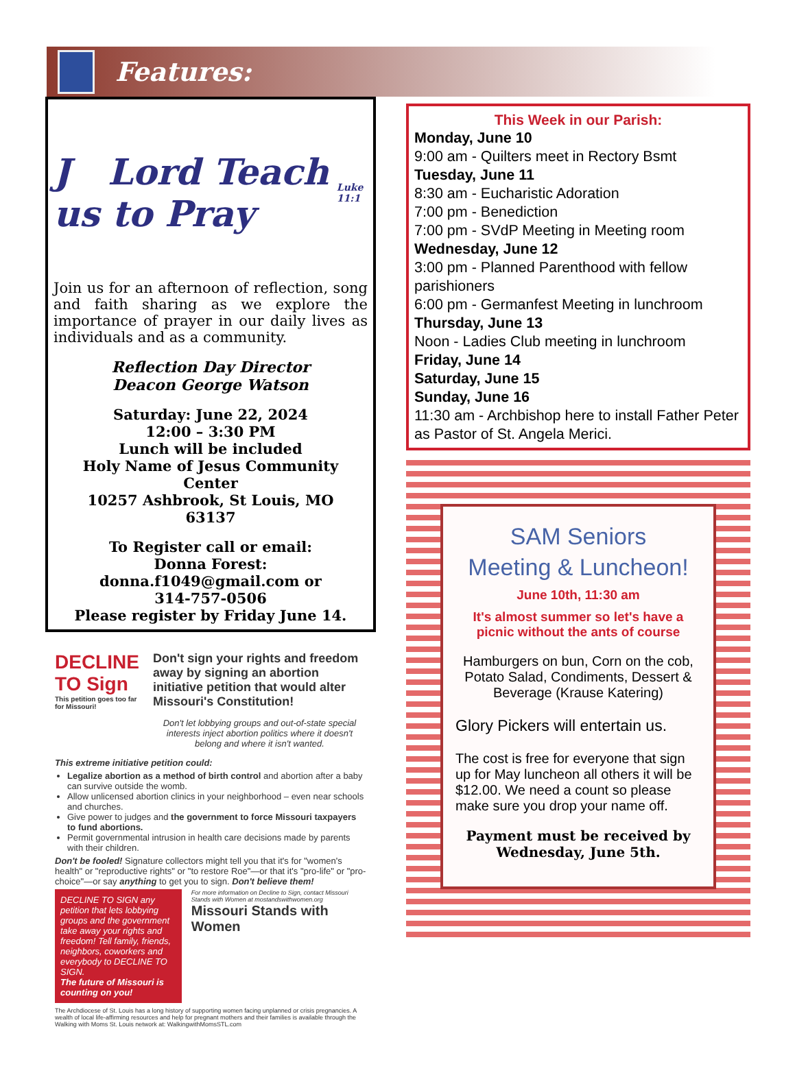Features:
J Lord Teach us to Pray Luke 11:1
Join us for an afternoon of reflection, song and faith sharing as we explore the importance of prayer in our daily lives as individuals and as a community.
Reflection Day Director
Deacon George Watson
Saturday: June 22, 2024
12:00 – 3:30 PM
Lunch will be included
Holy Name of Jesus Community Center
10257 Ashbrook, St Louis, MO
63137
To Register call or email:
Donna Forest:
donna.f1049@gmail.com or
314-757-0506
Please register by Friday June 14.
DECLINE TO Sign
This petition goes too far for Missouri!
Don't sign your rights and freedom away by signing an abortion initiative petition that would alter Missouri's Constitution!
Don't let lobbying groups and out-of-state special interests inject abortion politics where it doesn't belong and where it isn't wanted.
This extreme initiative petition could:
Legalize abortion as a method of birth control and abortion after a baby can survive outside the womb.
Allow unlicensed abortion clinics in your neighborhood – even near schools and churches.
Give power to judges and the government to force Missouri taxpayers to fund abortions.
Permit governmental intrusion in health care decisions made by parents with their children.
Don't be fooled! Signature collectors might tell you that it's for "women's health" or "reproductive rights" or "to restore Roe"—or that it's "pro-life" or "pro-choice"—or say anything to get you to sign. Don't believe them!
DECLINE TO SIGN any petition that lets lobbying groups and the government take away your rights and freedom! Tell family, friends, neighbors, coworkers and everybody to DECLINE TO SIGN.
The future of Missouri is counting on you!
For more information on Decline to Sign, contact Missouri Stands with Women at mostandswithwomen.org
Missouri Stands with Women
The Archdiocese of St. Louis has a long history of supporting women facing unplanned or crisis pregnancies. A wealth of local life-affirming resources and help for pregnant mothers and their families is available through the Walking with Moms St. Louis network at: WalkingwithMomsSTL.com
This Week in our Parish:
Monday, June 10
9:00 am - Quilters meet in Rectory Bsmt
Tuesday, June 11
8:30 am - Eucharistic Adoration
7:00 pm - Benediction
7:00 pm - SVdP Meeting in Meeting room
Wednesday, June 12
3:00 pm - Planned Parenthood with fellow parishioners
6:00 pm - Germanfest Meeting in lunchroom
Thursday, June 13
Noon - Ladies Club meeting in lunchroom
Friday, June 14
Saturday, June 15
Sunday, June 16
11:30 am - Archbishop here to install Father Peter as Pastor of St. Angela Merici.
SAM Seniors
Meeting & Luncheon!
June 10th, 11:30 am
It's almost summer so let's have a picnic without the ants of course
Hamburgers on bun, Corn on the cob, Potato Salad, Condiments, Dessert & Beverage (Krause Katering)
Glory Pickers will entertain us.
The cost is free for everyone that sign up for May luncheon all others it will be $12.00. We need a count so please make sure you drop your name off.
Payment must be received by Wednesday, June 5th.